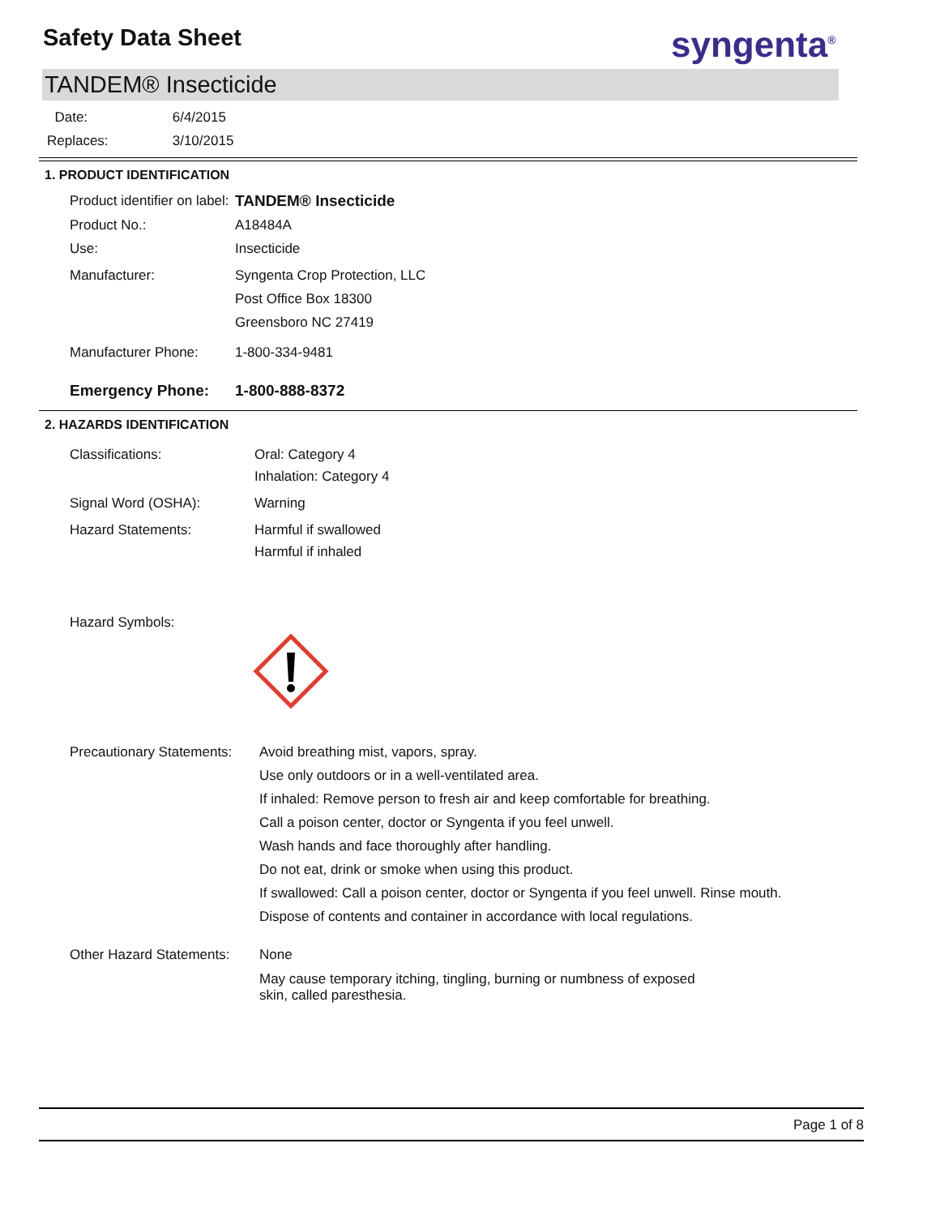Safety Data Sheet syngenta<sup>®</sup>
TANDEM® Insecticide
Date: 6/4/2015
Replaces: 3/10/2015
1. PRODUCT IDENTIFICATION
Product identifier on label:
TANDEM® Insecticide
Product No.: A18484A
Use: Insecticide
Manufacturer: Syngenta Crop Protection, LLC
Post Office Box 18300
Greensboro NC 27419
Manufacturer Phone: 1-800-334-9481
Emergency Phone: 1-800-888-8372
2. HAZARDS IDENTIFICATION
Classifications: Oral: Category 4
Inhalation: Category 4
Signal Word (OSHA): Warning
Hazard Statements: Harmful if swallowed
Harmful if inhaled
Hazard Symbols:
Precautionary Statements:
Avoid breathing mist, vapors, spray.
Use only outdoors or in a well-ventilated area.
If inhaled: Remove person to fresh air and keep comfortable for breathing.
Call a poison center, doctor or Syngenta if you feel unwell.
Wash hands and face thoroughly after handling.
Do not eat, drink or smoke when using this product.
If swallowed: Call a poison center, doctor or Syngenta if you feel unwell. Rinse mouth.
Dispose of contents and container in accordance with local regulations.
Other Hazard Statements:
None
May cause temporary itching, tingling, burning or numbness of exposed skin, called paresthesia.
Page 1 of 8